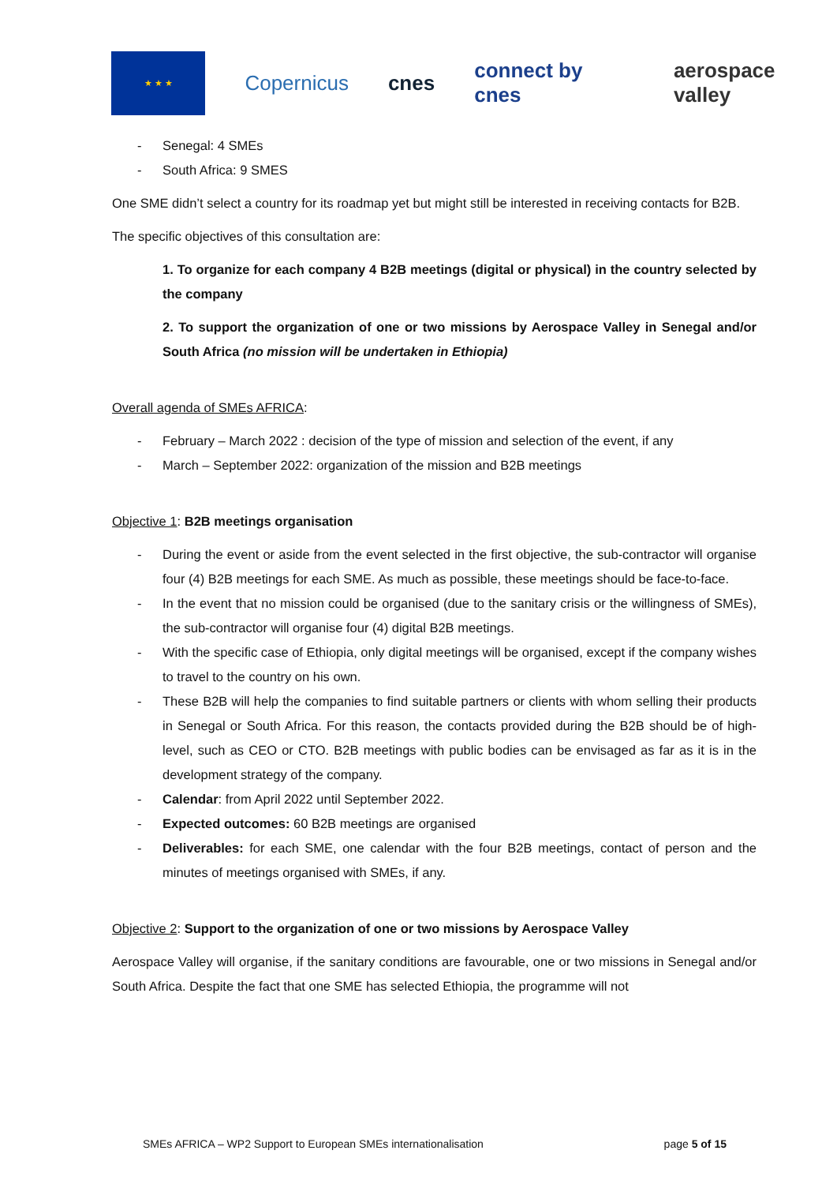★ ★ ★
Copernicus cnes connect by cnes aerospace valley
- Senegal: 4 SMEs
- South Africa: 9 SMES
One SME didn’t select a country for its roadmap yet but might still be interested in receiving contacts for B2B.
The specific objectives of this consultation are:
1. To organize for each company 4 B2B meetings (digital or physical) in the country selected by the company
2. To support the organization of one or two missions by Aerospace Valley in Senegal and/or South Africa (no mission will be undertaken in Ethiopia)
Overall agenda of SMEs AFRICA:
- February – March 2022 : decision of the type of mission and selection of the event, if any
- March – September 2022: organization of the mission and B2B meetings
Objective 1: B2B meetings organisation
- During the event or aside from the event selected in the first objective, the sub-contractor will organise four (4) B2B meetings for each SME. As much as possible, these meetings should be face-to-face.
- In the event that no mission could be organised (due to the sanitary crisis or the willingness of SMEs), the sub-contractor will organise four (4) digital B2B meetings.
- With the specific case of Ethiopia, only digital meetings will be organised, except if the company wishes to travel to the country on his own.
- These B2B will help the companies to find suitable partners or clients with whom selling their products in Senegal or South Africa. For this reason, the contacts provided during the B2B should be of high-level, such as CEO or CTO. B2B meetings with public bodies can be envisaged as far as it is in the development strategy of the company.
- Calendar: from April 2022 until September 2022.
- Expected outcomes: 60 B2B meetings are organised
- Deliverables: for each SME, one calendar with the four B2B meetings, contact of person and the minutes of meetings organised with SMEs, if any.
Objective 2: Support to the organization of one or two missions by Aerospace Valley
Aerospace Valley will organise, if the sanitary conditions are favourable, one or two missions in Senegal and/or South Africa. Despite the fact that one SME has selected Ethiopia, the programme will not
SMEs AFRICA – WP2 Support to European SMEs internationalisation page 5 of 15